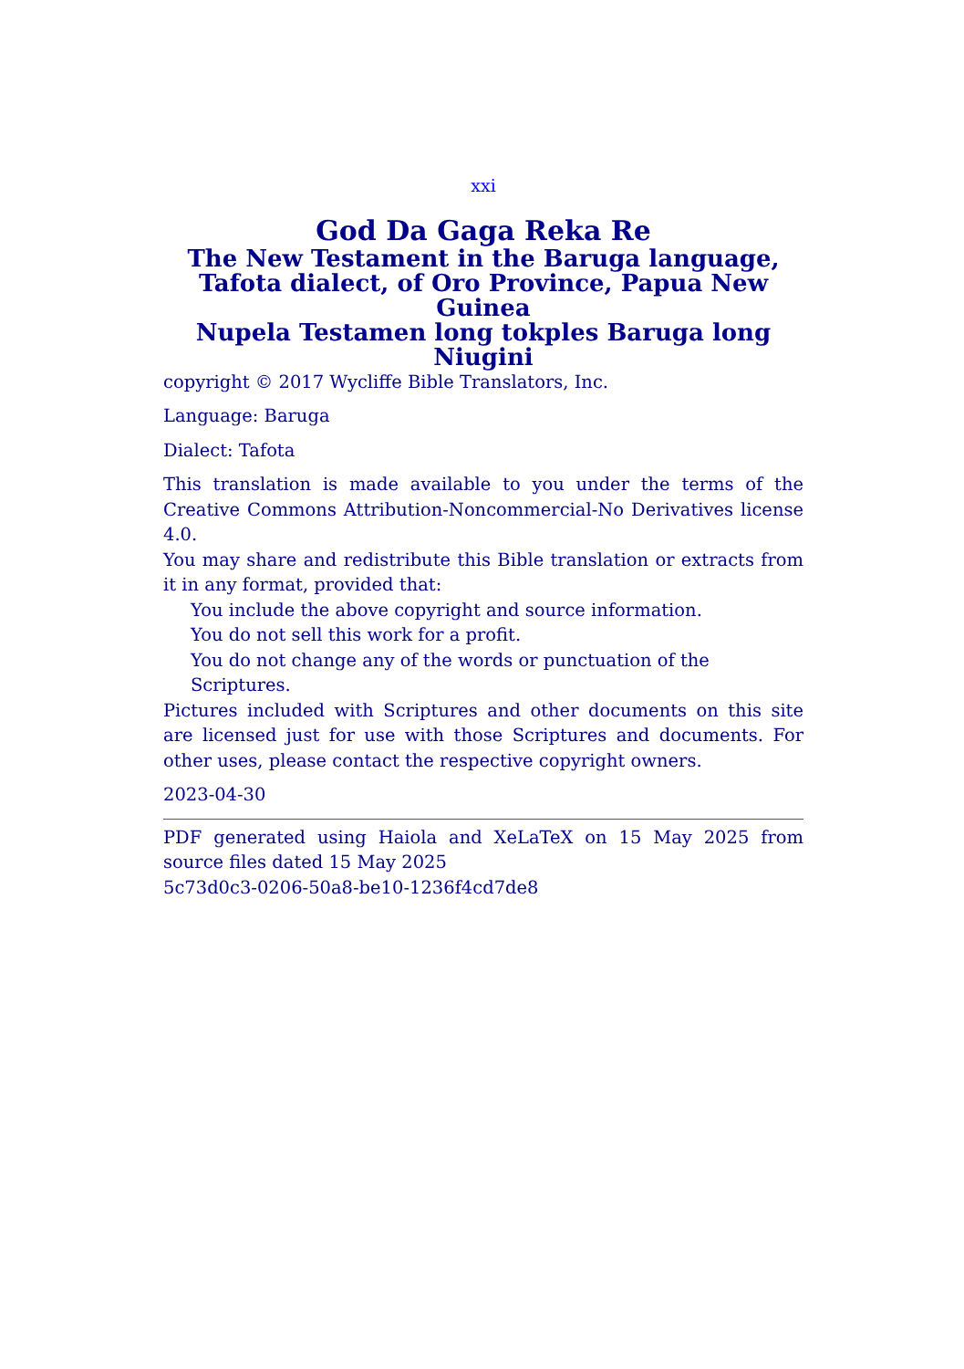xxi
God Da Gaga Reka Re
The New Testament in the Baruga language, Tafota dialect, of Oro Province, Papua New Guinea
Nupela Testamen long tokples Baruga long Niugini
copyright © 2017 Wycliffe Bible Translators, Inc.
Language: Baruga
Dialect: Tafota
This translation is made available to you under the terms of the Creative Commons Attribution-Noncommercial-No Derivatives license 4.0.
You may share and redistribute this Bible translation or extracts from it in any format, provided that:
You include the above copyright and source information.
You do not sell this work for a profit.
You do not change any of the words or punctuation of the Scriptures.
Pictures included with Scriptures and other documents on this site are licensed just for use with those Scriptures and documents. For other uses, please contact the respective copyright owners.
2023-04-30
PDF generated using Haiola and XeLaTeX on 15 May 2025 from source files dated 15 May 2025
5c73d0c3-0206-50a8-be10-1236f4cd7de8